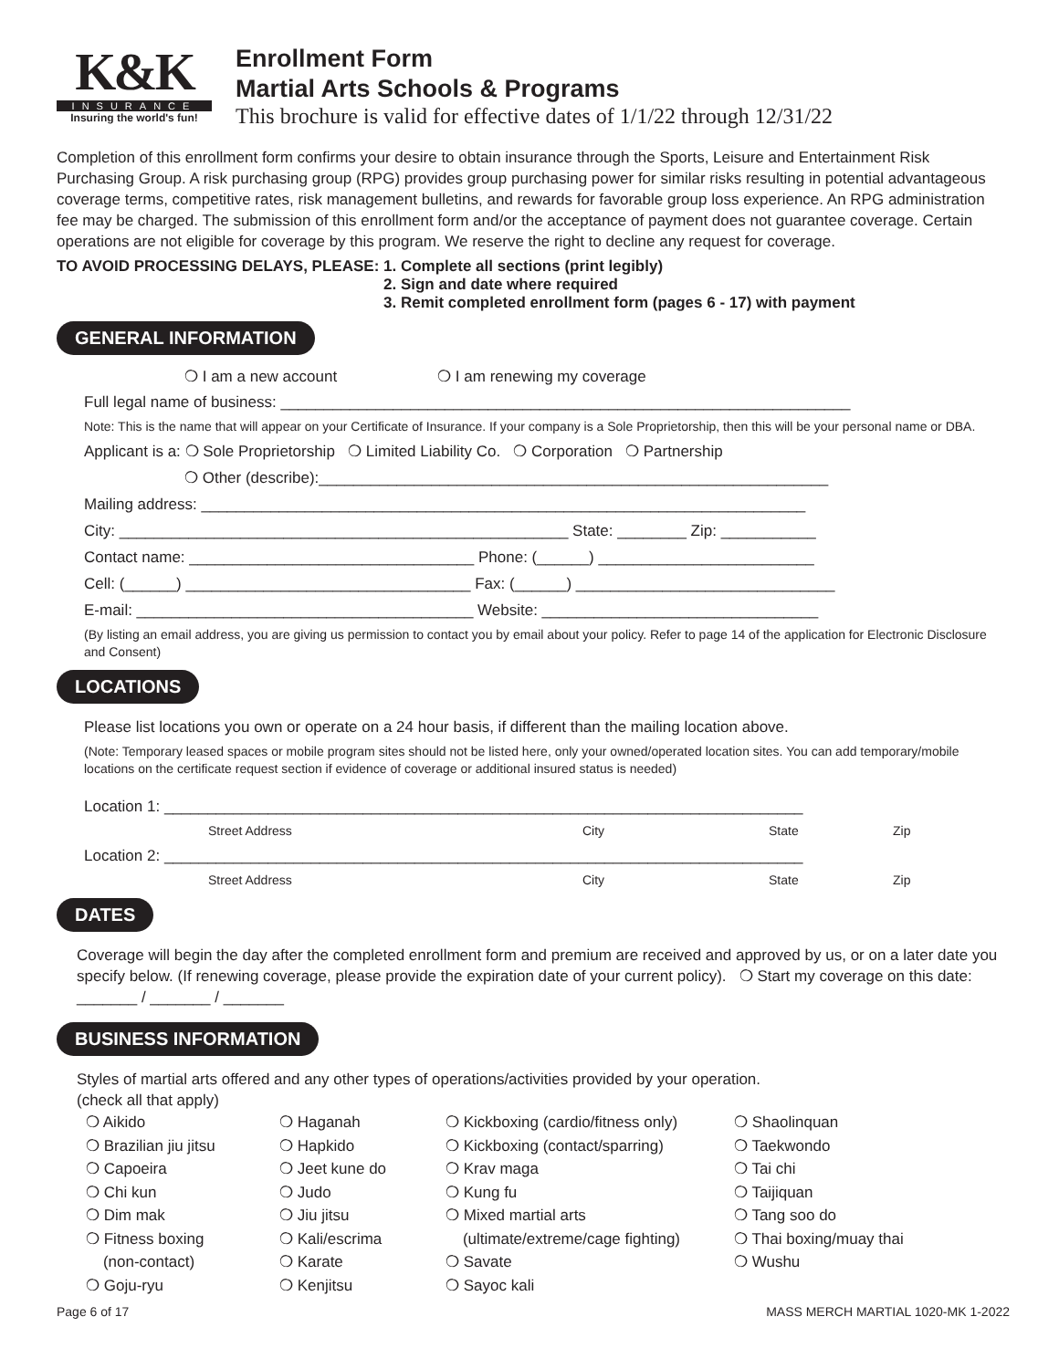K&K
INSURANCE
Insuring the world's fun!
Enrollment Form
Martial Arts Schools & Programs
This brochure is valid for effective dates of 1/1/22 through 12/31/22
Completion of this enrollment form confirms your desire to obtain insurance through the Sports, Leisure and Entertainment Risk Purchasing Group. A risk purchasing group (RPG) provides group purchasing power for similar risks resulting in potential advantageous coverage terms, competitive rates, risk management bulletins, and rewards for favorable group loss experience. An RPG administration fee may be charged. The submission of this enrollment form and/or the acceptance of payment does not guarantee coverage. Certain operations are not eligible for coverage by this program. We reserve the right to decline any request for coverage.
TO AVOID PROCESSING DELAYS, PLEASE:
1. Complete all sections (print legibly)
2. Sign and date where required
3. Remit completed enrollment form (pages 6 - 17) with payment
GENERAL INFORMATION
❍ I am a new account ❍ I am renewing my coverage
Full legal name of business: __________________________________________________________________
Note: This is the name that will appear on your Certificate of Insurance. If your company is a Sole Proprietorship, then this will be your personal name or DBA.
Applicant is a: ❍ Sole Proprietorship ❍ Limited Liability Co. ❍ Corporation ❍ Partnership
❍ Other (describe):___________________________________________________________
Mailing address: ______________________________________________________________________
City: ____________________________________________________ State: ________ Zip: ___________
Contact name: _________________________________ Phone: (______) _________________________
Cell: (______) _________________________________ Fax: (______) ______________________________
E-mail: _______________________________________ Website: ________________________________
(By listing an email address, you are giving us permission to contact you by email about your policy. Refer to page 14 of the application for Electronic Disclosure and Consent)
LOCATIONS
Please list locations you own or operate on a 24 hour basis, if different than the mailing location above.
(Note: Temporary leased spaces or mobile program sites should not be listed here, only your owned/operated location sites. You can add temporary/mobile locations on the certificate request section if evidence of coverage or additional insured status is needed)
Location 1: __________________________________________________________________________
Street Address City State Zip
Location 2: __________________________________________________________________________
Street Address City State Zip
DATES
Coverage will begin the day after the completed enrollment form and premium are received and approved by us, or on a later date you specify below. (If renewing coverage, please provide the expiration date of your current policy). ❍ Start my coverage on this date: _______ / _______ / _______
BUSINESS INFORMATION
Styles of martial arts offered and any other types of operations/activities provided by your operation.
(check all that apply)
❍ Aikido
❍ Brazilian jiu jitsu
❍ Capoeira
❍ Chi kun
❍ Dim mak
❍ Fitness boxing
(non-contact)
❍ Goju-ryu
❍ Haganah
❍ Hapkido
❍ Jeet kune do
❍ Judo
❍ Jiu jitsu
❍ Kali/escrima
❍ Karate
❍ Kenjitsu
❍ Kickboxing (cardio/fitness only)
❍ Kickboxing (contact/sparring)
❍ Krav maga
❍ Kung fu
❍ Mixed martial arts
(ultimate/extreme/cage fighting)
❍ Savate
❍ Sayoc kali
❍ Shaolinquan
❍ Taekwondo
❍ Tai chi
❍ Taijiquan
❍ Tang soo do
❍ Thai boxing/muay thai
❍ Wushu
Page 6 of 17 MASS MERCH MARTIAL 1020-MK 1-2022